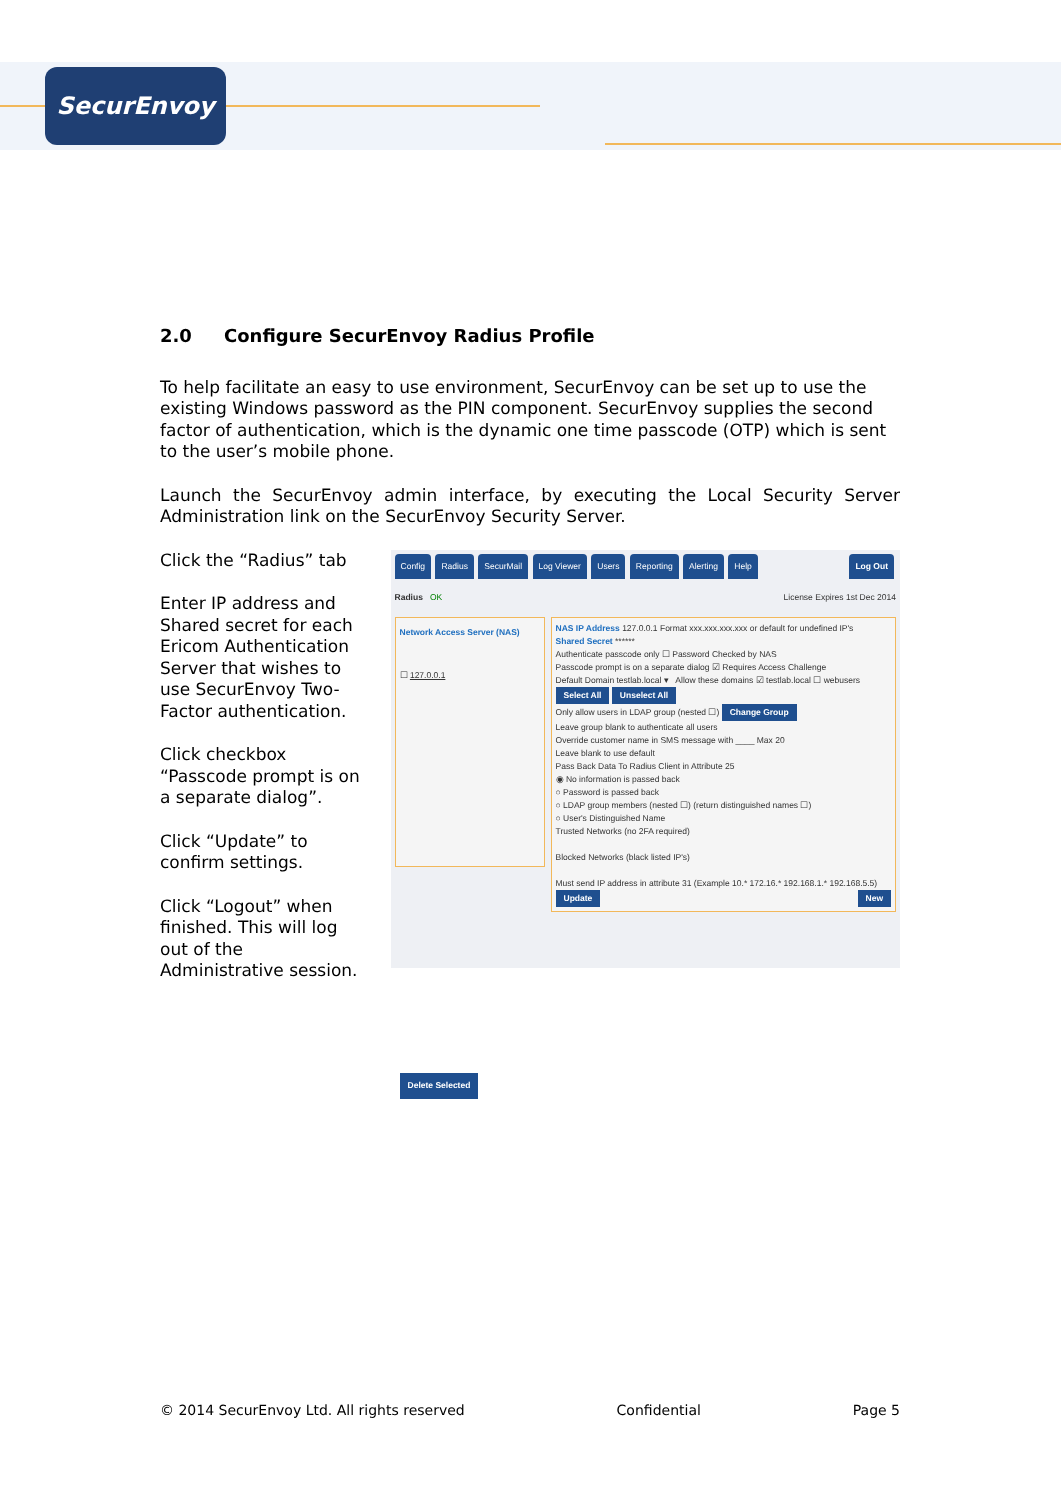SecurEnvoy
2.0 Configure SecurEnvoy Radius Profile
To help facilitate an easy to use environment, SecurEnvoy can be set up to use the existing Windows password as the PIN component. SecurEnvoy supplies the second factor of authentication, which is the dynamic one time passcode (OTP) which is sent to the user’s mobile phone.
Launch the SecurEnvoy admin interface, by executing the Local Security Server Administration link on the SecurEnvoy Security Server.
Click the “Radius” tab
Enter IP address and Shared secret for each Ericom Authentication Server that wishes to use SecurEnvoy Two-Factor authentication.
Click checkbox “Passcode prompt is on a separate dialog”.
Click “Update” to confirm settings.
Click “Logout” when finished. This will log out of the Administrative session.
Config Radius SecurMail Log Viewer Users Reporting Alerting Help Log Out
Radius OK License Expires 1st Dec 2014
Network Access Server (NAS)
☐ 127.0.0.1
Delete Selected
NAS IP Address 127.0.0.1 Format xxx.xxx.xxx.xxx or default for undefined IP's
Shared Secret ******
Authenticate passcode only ☐ Password Checked by NAS
Passcode prompt is on a separate dialog ☑ Requires Access Challenge
Default Domain testlab.local ▾ Allow these domains ☑ testlab.local ☐ webusers
Select All Unselect All
Only allow users in LDAP group (nested ☐) Change Group
Leave group blank to authenticate all users
Override customer name in SMS message with ____ Max 20
Leave blank to use default
Pass Back Data To Radius Client in Attribute 25
◉ No information is passed back
○ Password is passed back
○ LDAP group members (nested ☐) (return distinguished names ☐)
○ User's Distinguished Name
Trusted Networks (no 2FA required)
Blocked Networks (black listed IP's)
Must send IP address in attribute 31 (Example 10.* 172.16.* 192.168.1.* 192.168.5.5)
Update New
© 2014 SecurEnvoy Ltd. All rights reserved Confidential Page 5